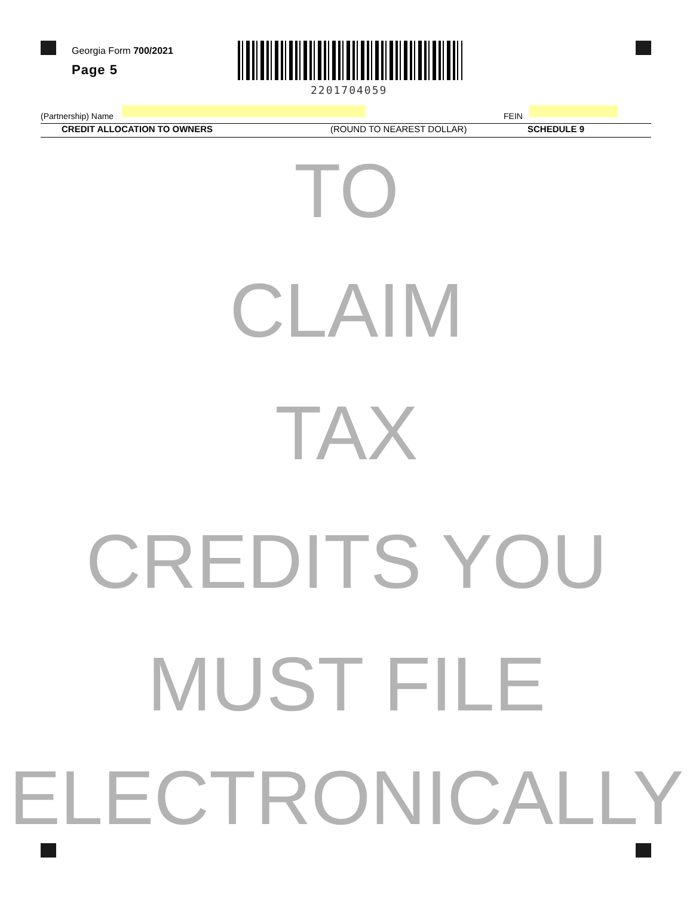Georgia Form 700/2021
Page 5
2201704059
(Partnership) Name FEIN
CREDIT ALLOCATION TO OWNERS (ROUND TO NEAREST DOLLAR) SCHEDULE 9
TO
CLAIM
TAX
CREDITS YOU
MUST FILE
ELECTRONICALLY